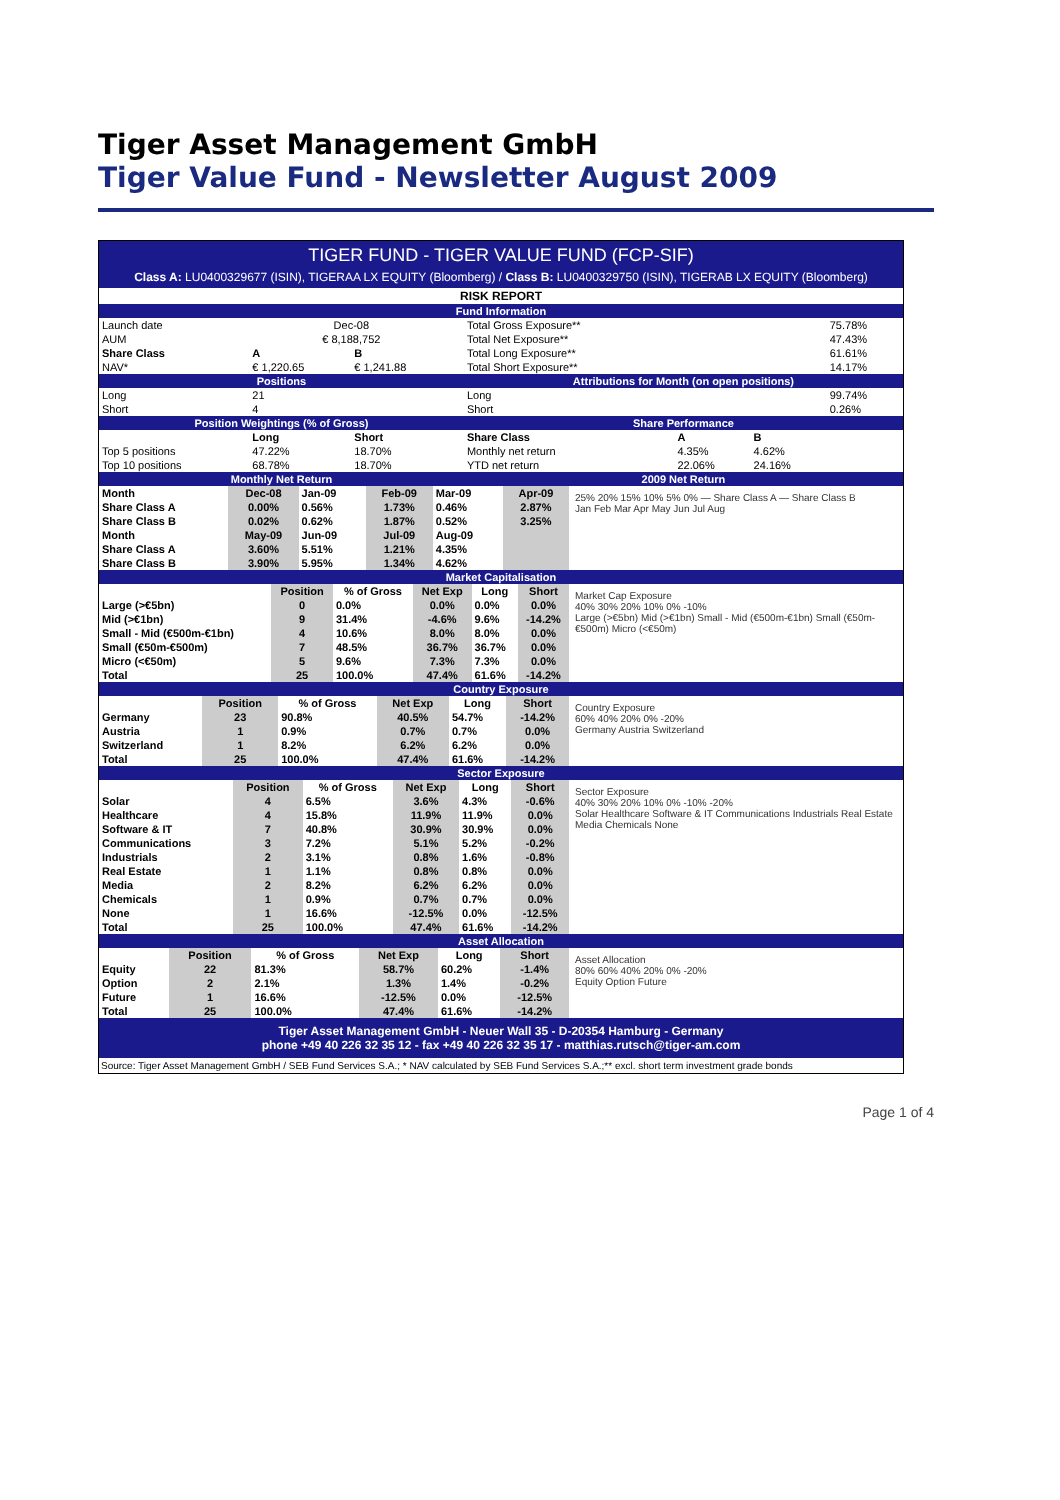Tiger Asset Management GmbH
Tiger Value Fund - Newsletter August 2009
TIGER FUND - TIGER VALUE FUND (FCP-SIF)
Class A: LU0400329677 (ISIN), TIGERAA LX EQUITY (Bloomberg) / Class B: LU0400329750 (ISIN), TIGERAB LX EQUITY (Bloomberg)
| RISK REPORT | | | | | | | |
| Fund Information | | | | | | | |
| Launch date | Dec-08 | | | Total Gross Exposure** | | | 75.78% |
| AUM | € 8,188,752 | | | Total Net Exposure** | | | 47.43% |
| Share Class | A | B | | Total Long Exposure** | | | 61.61% |
| NAV* | € 1,220.65 | € 1,241.88 | | Total Short Exposure** | | | 14.17% |
| Positions | | | | Attributions for Month (on open positions) | | | |
| Long | 21 | | | Long | | | 99.74% |
| Short | 4 | | | Short | | | 0.26% |
| Position Weightings (% of Gross) | | | | Share Performance | | | |
| | Long | Short | | Share Class | A | B | |
| Top 5 positions | 47.22% | 18.70% | | Monthly net return | 4.35% | 4.62% | |
| Top 10 positions | 68.78% | 18.70% | | YTD net return | 22.06% | 24.16% | |
| Monthly Net Return | | | | 2009 Net Return | | | |
| Month | Dec-08 | Jan-09 | Feb-09 | Mar-09 | Apr-09 |
| Share Class A | 0.00% | 0.56% | 1.73% | 0.46% | 2.87% |
| Share Class B | 0.02% | 0.62% | 1.87% | 0.52% | 3.25% |
| Month | May-09 | Jun-09 | Jul-09 | Aug-09 | |
| Share Class A | 3.60% | 5.51% | 1.21% | 4.35% | |
| Share Class B | 3.90% | 5.95% | 1.34% | 4.62% | |
25% 20% 15% 10% 5% 0% — Share Class A — Share Class B
Jan Feb Mar Apr May Jun Jul Aug
| Market Capitalisation |
| | Position | % of Gross | Net Exp | Long | Short |
| --- | --- | --- | --- | --- | --- |
| Large (>€5bn) | 0 | 0.0% | 0.0% | 0.0% | 0.0% |
| Mid (>€1bn) | 9 | 31.4% | -4.6% | 9.6% | -14.2% |
| Small - Mid (€500m-€1bn) | 4 | 10.6% | 8.0% | 8.0% | 0.0% |
| Small (€50m-€500m) | 7 | 48.5% | 36.7% | 36.7% | 0.0% |
| Micro (<€50m) | 5 | 9.6% | 7.3% | 7.3% | 0.0% |
| Total | 25 | 100.0% | 47.4% | 61.6% | -14.2% |
Market Cap Exposure
40% 30% 20% 10% 0% -10%
Large (>€5bn) Mid (>€1bn) Small - Mid (€500m-€1bn) Small (€50m-€500m) Micro (<€50m)
| Country Exposure |
| | Position | % of Gross | Net Exp | Long | Short |
| --- | --- | --- | --- | --- | --- |
| Germany | 23 | 90.8% | 40.5% | 54.7% | -14.2% |
| Austria | 1 | 0.9% | 0.7% | 0.7% | 0.0% |
| Switzerland | 1 | 8.2% | 6.2% | 6.2% | 0.0% |
| Total | 25 | 100.0% | 47.4% | 61.6% | -14.2% |
Country Exposure
60% 40% 20% 0% -20%
Germany Austria Switzerland
| Sector Exposure |
| | Position | % of Gross | Net Exp | Long | Short |
| --- | --- | --- | --- | --- | --- |
| Solar | 4 | 6.5% | 3.6% | 4.3% | -0.6% |
| Healthcare | 4 | 15.8% | 11.9% | 11.9% | 0.0% |
| Software & IT | 7 | 40.8% | 30.9% | 30.9% | 0.0% |
| Communications | 3 | 7.2% | 5.1% | 5.2% | -0.2% |
| Industrials | 2 | 3.1% | 0.8% | 1.6% | -0.8% |
| Real Estate | 1 | 1.1% | 0.8% | 0.8% | 0.0% |
| Media | 2 | 8.2% | 6.2% | 6.2% | 0.0% |
| Chemicals | 1 | 0.9% | 0.7% | 0.7% | 0.0% |
| None | 1 | 16.6% | -12.5% | 0.0% | -12.5% |
| Total | 25 | 100.0% | 47.4% | 61.6% | -14.2% |
Sector Exposure
40% 30% 20% 10% 0% -10% -20%
Solar Healthcare Software & IT Communications Industrials Real Estate Media Chemicals None
| Asset Allocation |
| | Position | % of Gross | Net Exp | Long | Short |
| --- | --- | --- | --- | --- | --- |
| Equity | 22 | 81.3% | 58.7% | 60.2% | -1.4% |
| Option | 2 | 2.1% | 1.3% | 1.4% | -0.2% |
| Future | 1 | 16.6% | -12.5% | 0.0% | -12.5% |
| Total | 25 | 100.0% | 47.4% | 61.6% | -14.2% |
Asset Allocation
80% 60% 40% 20% 0% -20%
Equity Option Future
Tiger Asset Management GmbH - Neuer Wall 35 - D-20354 Hamburg - Germany
phone +49 40 226 32 35 12 - fax +49 40 226 32 35 17 - matthias.rutsch@tiger-am.com
Source: Tiger Asset Management GmbH / SEB Fund Services S.A.; * NAV calculated by SEB Fund Services S.A.;** excl. short term investment grade bonds
Page 1 of 4